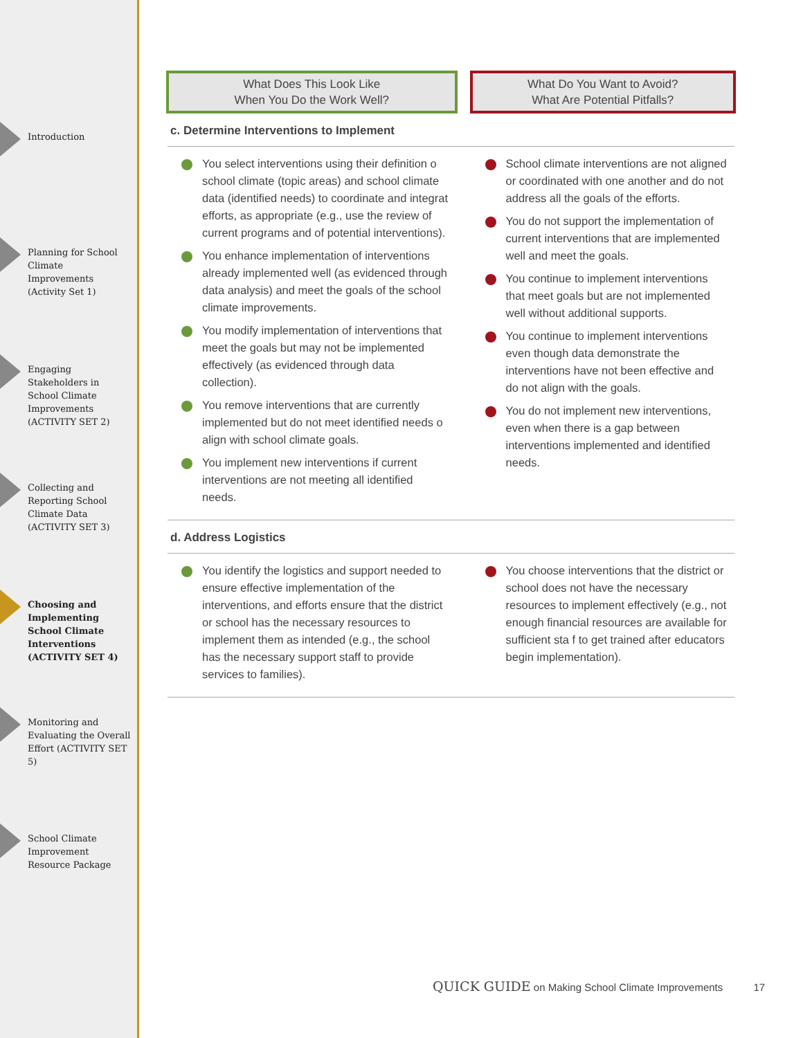Introduction
Planning for School Climate Improvements (Activity Set 1)
Engaging Stakeholders in School Climate Improvements (ACTIVITY SET 2)
Collecting and Reporting School Climate Data (ACTIVITY SET 3)
Choosing and Implementing School Climate Interventions (ACTIVITY SET 4)
Monitoring and Evaluating the Overall Effort (ACTIVITY SET 5)
School Climate Improvement Resource Package
| What Does This Look Like When You Do the Work Well? | | What Do You Want to Avoid? What Are Potential Pitfalls? |
| --- | --- | --- |
| c. Determine Interventions to Implement | | |
| You select interventions using their definition o school climate (topic areas) and school climate data (identified needs) to coordinate and integrat efforts, as appropriate (e.g., use the review of current programs and of potential interventions). You enhance implementation of interventions already implemented well (as evidenced through data analysis) and meet the goals of the school climate improvements. You modify implementation of interventions that meet the goals but may not be implemented effectively (as evidenced through data collection). You remove interventions that are currently implemented but do not meet identified needs o align with school climate goals. You implement new interventions if current interventions are not meeting all identified needs. | | School climate interventions are not aligned or coordinated with one another and do not address all the goals of the efforts. You do not support the implementation of current interventions that are implemented well and meet the goals. You continue to implement interventions that meet goals but are not implemented well without additional supports. You continue to implement interventions even though data demonstrate the interventions have not been effective and do not align with the goals. You do not implement new interventions, even when there is a gap between interventions implemented and identified needs. |
| d. Address Logistics | | |
| You identify the logistics and support needed to ensure effective implementation of the interventions, and efforts ensure that the district or school has the necessary resources to implement them as intended (e.g., the school has the necessary support staff to provide services to families). | | You choose interventions that the district or school does not have the necessary resources to implement effectively (e.g., not enough financial resources are available for sufficient sta f to get trained after educators begin implementation). |
QUICK GUIDE on Making School Climate Improvements 17